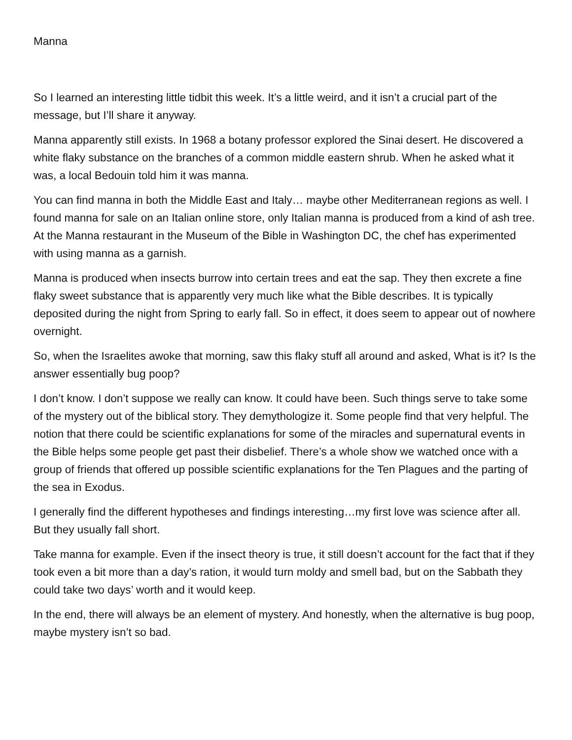Manna
So I learned an interesting little tidbit this week. It’s a little weird, and it isn’t a crucial part of the message, but I’ll share it anyway.
Manna apparently still exists. In 1968 a botany professor explored the Sinai desert. He discovered a white flaky substance on the branches of a common middle eastern shrub. When he asked what it was, a local Bedouin told him it was manna.
You can find manna in both the Middle East and Italy… maybe other Mediterranean regions as well. I found manna for sale on an Italian online store, only Italian manna is produced from a kind of ash tree. At the Manna restaurant in the Museum of the Bible in Washington DC, the chef has experimented with using manna as a garnish.
Manna is produced when insects burrow into certain trees and eat the sap. They then excrete a fine flaky sweet substance that is apparently very much like what the Bible describes. It is typically deposited during the night from Spring to early fall. So in effect, it does seem to appear out of nowhere overnight.
So, when the Israelites awoke that morning, saw this flaky stuff all around and asked, What is it? Is the answer essentially bug poop?
I don’t know. I don’t suppose we really can know. It could have been. Such things serve to take some of the mystery out of the biblical story. They demythologize it. Some people find that very helpful. The notion that there could be scientific explanations for some of the miracles and supernatural events in the Bible helps some people get past their disbelief. There’s a whole show we watched once with a group of friends that offered up possible scientific explanations for the Ten Plagues and the parting of the sea in Exodus.
I generally find the different hypotheses and findings interesting…my first love was science after all. But they usually fall short.
Take manna for example. Even if the insect theory is true, it still doesn’t account for the fact that if they took even a bit more than a day’s ration, it would turn moldy and smell bad, but on the Sabbath they could take two days’ worth and it would keep.
In the end, there will always be an element of mystery. And honestly, when the alternative is bug poop, maybe mystery isn’t so bad.